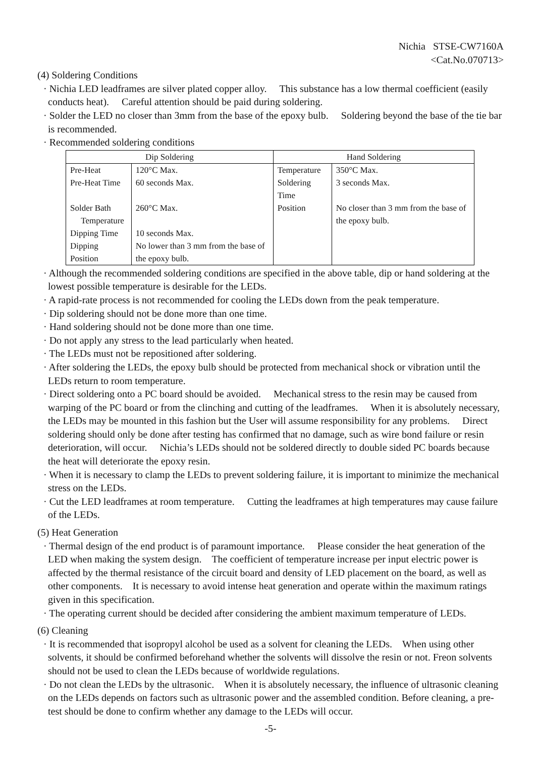Nichia STSE-CW7160A
<Cat.No.070713>
(4) Soldering Conditions
· Nichia LED leadframes are silver plated copper alloy. This substance has a low thermal coefficient (easily conducts heat). Careful attention should be paid during soldering.
· Solder the LED no closer than 3mm from the base of the epoxy bulb. Soldering beyond the base of the tie bar is recommended.
· Recommended soldering conditions
| Dip Soldering | | Hand Soldering | |
| --- | --- | --- | --- |
| Pre-Heat | 120°C Max. | Temperature | 350°C Max. |
| Pre-Heat Time | 60 seconds Max. | Soldering Time | 3 seconds Max. |
| Solder Bath Temperature | 260°C Max. | Position | No closer than 3 mm from the base of the epoxy bulb. |
| Dipping Time | 10 seconds Max. | | |
| Dipping Position | No lower than 3 mm from the base of the epoxy bulb. | | |
· Although the recommended soldering conditions are specified in the above table, dip or hand soldering at the lowest possible temperature is desirable for the LEDs.
· A rapid-rate process is not recommended for cooling the LEDs down from the peak temperature.
· Dip soldering should not be done more than one time.
· Hand soldering should not be done more than one time.
· Do not apply any stress to the lead particularly when heated.
· The LEDs must not be repositioned after soldering.
· After soldering the LEDs, the epoxy bulb should be protected from mechanical shock or vibration until the LEDs return to room temperature.
· Direct soldering onto a PC board should be avoided. Mechanical stress to the resin may be caused from warping of the PC board or from the clinching and cutting of the leadframes. When it is absolutely necessary, the LEDs may be mounted in this fashion but the User will assume responsibility for any problems. Direct soldering should only be done after testing has confirmed that no damage, such as wire bond failure or resin deterioration, will occur. Nichia’s LEDs should not be soldered directly to double sided PC boards because the heat will deteriorate the epoxy resin.
· When it is necessary to clamp the LEDs to prevent soldering failure, it is important to minimize the mechanical stress on the LEDs.
· Cut the LED leadframes at room temperature. Cutting the leadframes at high temperatures may cause failure of the LEDs.
(5) Heat Generation
· Thermal design of the end product is of paramount importance. Please consider the heat generation of the LED when making the system design. The coefficient of temperature increase per input electric power is affected by the thermal resistance of the circuit board and density of LED placement on the board, as well as other components. It is necessary to avoid intense heat generation and operate within the maximum ratings given in this specification.
· The operating current should be decided after considering the ambient maximum temperature of LEDs.
(6) Cleaning
· It is recommended that isopropyl alcohol be used as a solvent for cleaning the LEDs. When using other solvents, it should be confirmed beforehand whether the solvents will dissolve the resin or not. Freon solvents should not be used to clean the LEDs because of worldwide regulations.
· Do not clean the LEDs by the ultrasonic. When it is absolutely necessary, the influence of ultrasonic cleaning on the LEDs depends on factors such as ultrasonic power and the assembled condition. Before cleaning, a pre-test should be done to confirm whether any damage to the LEDs will occur.
-5-